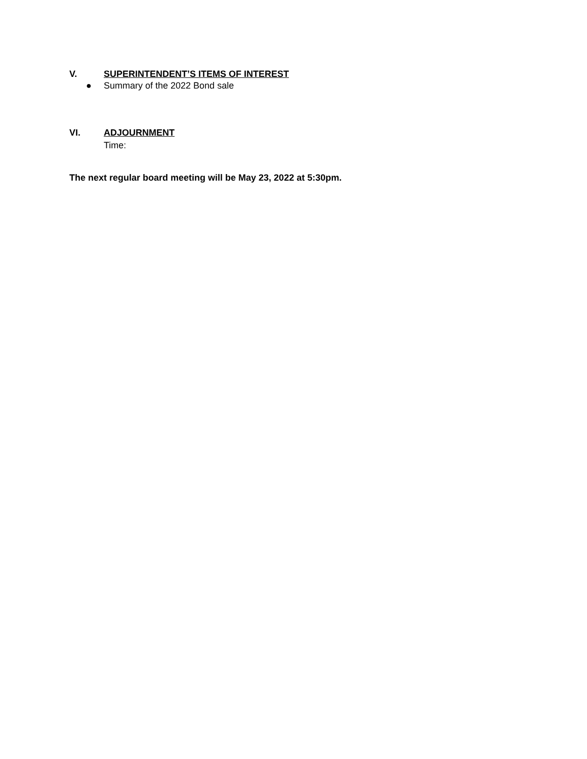V. SUPERINTENDENT’S ITEMS OF INTEREST
● Summary of the 2022 Bond sale
VI. ADJOURNMENT
Time:
The next regular board meeting will be May 23, 2022 at 5:30pm.